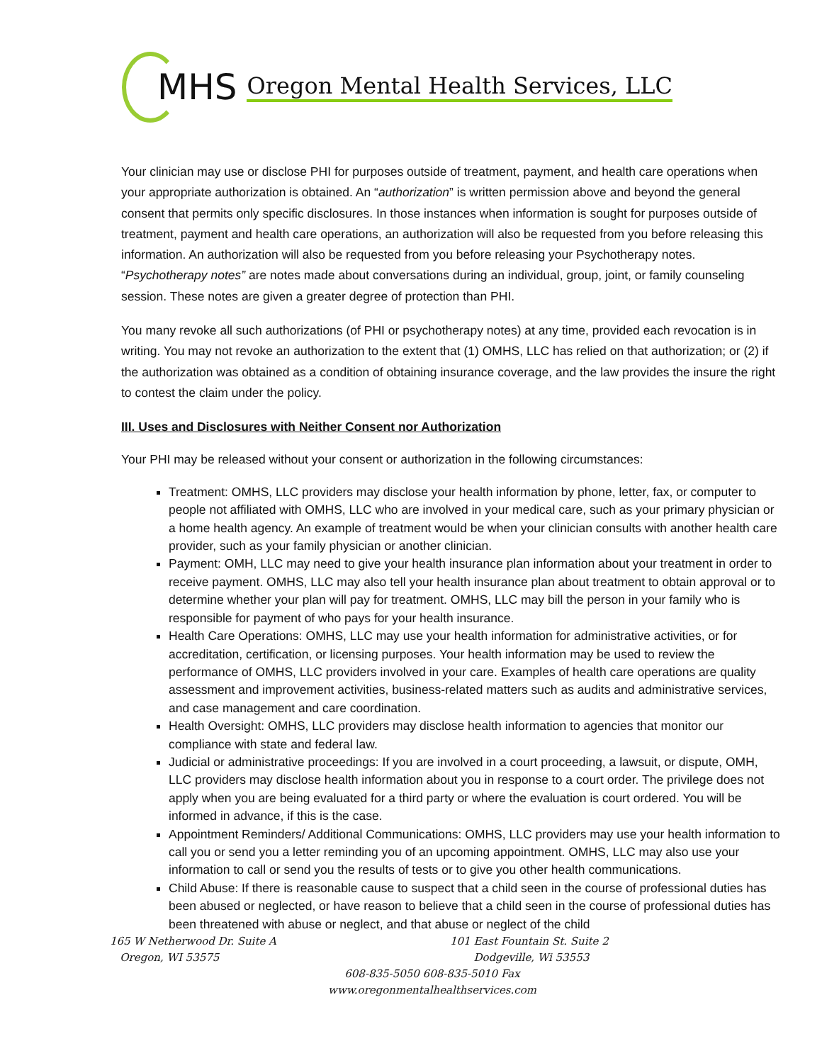MHS Oregon Mental Health Services, LLC
Your clinician may use or disclose PHI for purposes outside of treatment, payment, and health care operations when your appropriate authorization is obtained. An “authorization” is written permission above and beyond the general consent that permits only specific disclosures. In those instances when information is sought for purposes outside of treatment, payment and health care operations, an authorization will also be requested from you before releasing this information. An authorization will also be requested from you before releasing your Psychotherapy notes. “Psychotherapy notes” are notes made about conversations during an individual, group, joint, or family counseling session. These notes are given a greater degree of protection than PHI.
You many revoke all such authorizations (of PHI or psychotherapy notes) at any time, provided each revocation is in writing. You may not revoke an authorization to the extent that (1) OMHS, LLC has relied on that authorization; or (2) if the authorization was obtained as a condition of obtaining insurance coverage, and the law provides the insure the right to contest the claim under the policy.
III. Uses and Disclosures with Neither Consent nor Authorization
Your PHI may be released without your consent or authorization in the following circumstances:
Treatment: OMHS, LLC providers may disclose your health information by phone, letter, fax, or computer to people not affiliated with OMHS, LLC who are involved in your medical care, such as your primary physician or a home health agency. An example of treatment would be when your clinician consults with another health care provider, such as your family physician or another clinician.
Payment: OMH, LLC may need to give your health insurance plan information about your treatment in order to receive payment. OMHS, LLC may also tell your health insurance plan about treatment to obtain approval or to determine whether your plan will pay for treatment. OMHS, LLC may bill the person in your family who is responsible for payment of who pays for your health insurance.
Health Care Operations: OMHS, LLC may use your health information for administrative activities, or for accreditation, certification, or licensing purposes. Your health information may be used to review the performance of OMHS, LLC providers involved in your care. Examples of health care operations are quality assessment and improvement activities, business-related matters such as audits and administrative services, and case management and care coordination.
Health Oversight: OMHS, LLC providers may disclose health information to agencies that monitor our compliance with state and federal law.
Judicial or administrative proceedings: If you are involved in a court proceeding, a lawsuit, or dispute, OMH, LLC providers may disclose health information about you in response to a court order. The privilege does not apply when you are being evaluated for a third party or where the evaluation is court ordered. You will be informed in advance, if this is the case.
Appointment Reminders/ Additional Communications: OMHS, LLC providers may use your health information to call you or send you a letter reminding you of an upcoming appointment. OMHS, LLC may also use your information to call or send you the results of tests or to give you other health communications.
Child Abuse: If there is reasonable cause to suspect that a child seen in the course of professional duties has been abused or neglected, or have reason to believe that a child seen in the course of professional duties has been threatened with abuse or neglect, and that abuse or neglect of the child
165 W Netherwood Dr. Suite A
Oregon, WI 53575
101 East Fountain St. Suite 2
Dodgeville, Wi 53553
608-835-5050 608-835-5010 Fax
www.oregonmentalhealthservices.com